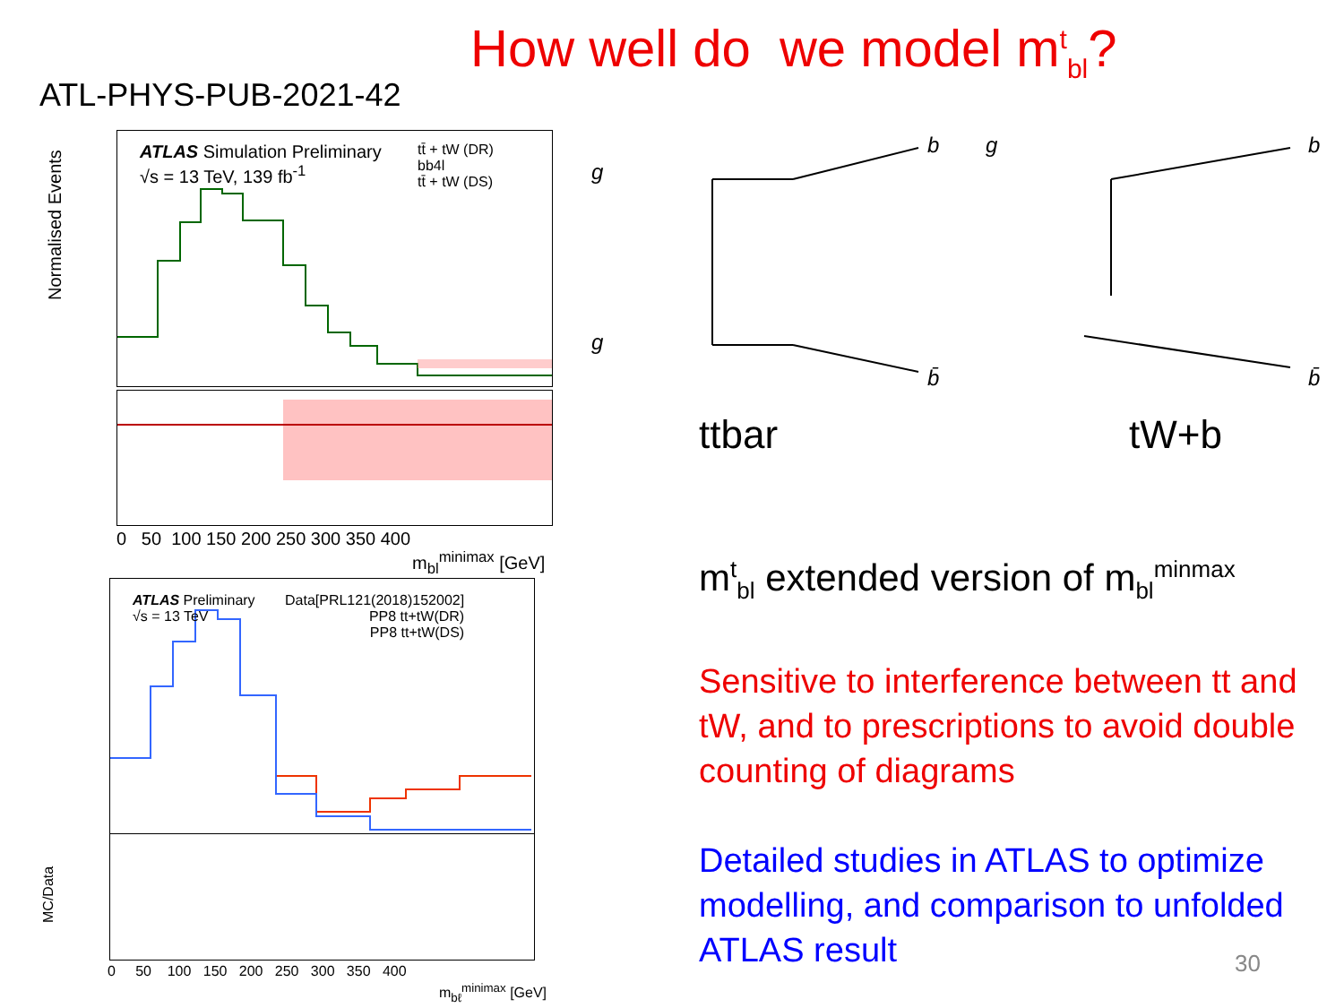How well do we model m<sup>t</sup><sub>bl</sub>?
ATL-PHYS-PUB-2021-42
ATLAS Simulation Preliminary
√s = 13 TeV, 139 fb<sup>-1</sup>
tt̄ + tW (DR)
bb4l
tt̄ + tW (DS)
Normalised Events
0 50 100 150 200 250 300 350 400
m<sub>bl</sub><sup>minimax</sup> [GeV]
ATLAS Preliminary
√s = 13 TeV
Data[PRL121(2018)152002]
PP8 tt+tW(DR)
PP8 tt+tW(DS)
0 50 100 150 200 250 300 350 400
m<sub>bℓ</sub><sup>minimax</sup> [GeV]
MC/Data
g
g
b
b̄
g
b
b̄
ttbar tW+b
m<sup>t</sup><sub>bl</sub> extended version of m<sub>bl</sub><sup>minmax</sup>
Sensitive to interference between tt and tW, and to prescriptions to avoid double counting of diagrams
Detailed studies in ATLAS to optimize modelling, and comparison to unfolded ATLAS result
30